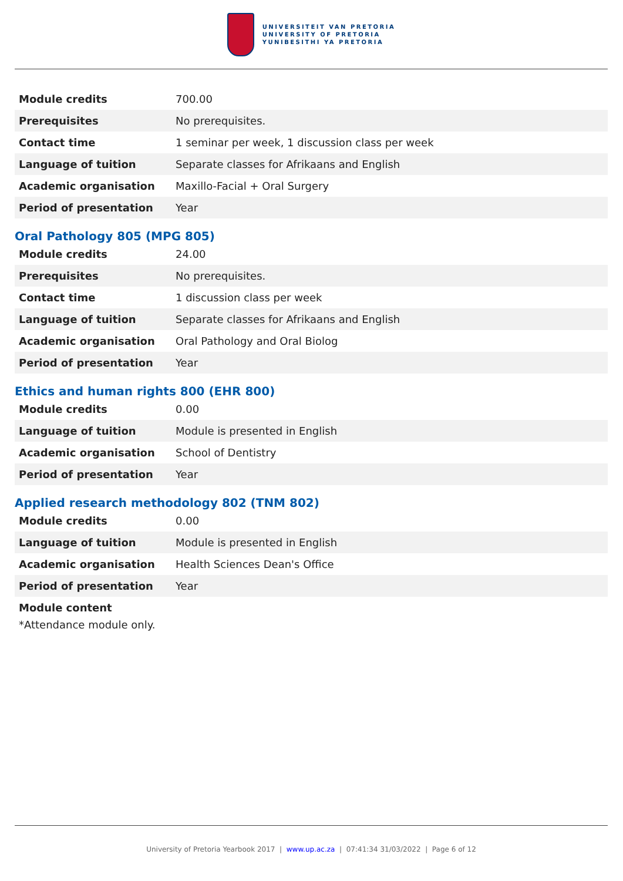UNIVERSITEIT VAN PRETORIA
UNIVERSITY OF PRETORIA
YUNIBESITHI YA PRETORIA
| Module credits | 700.00 |
| Prerequisites | No prerequisites. |
| Contact time | 1 seminar per week, 1 discussion class per week |
| Language of tuition | Separate classes for Afrikaans and English |
| Academic organisation | Maxillo-Facial + Oral Surgery |
| Period of presentation | Year |
Oral Pathology 805 (MPG 805)
| Module credits | 24.00 |
| Prerequisites | No prerequisites. |
| Contact time | 1 discussion class per week |
| Language of tuition | Separate classes for Afrikaans and English |
| Academic organisation | Oral Pathology and Oral Biolog |
| Period of presentation | Year |
Ethics and human rights 800 (EHR 800)
| Module credits | 0.00 |
| Language of tuition | Module is presented in English |
| Academic organisation | School of Dentistry |
| Period of presentation | Year |
Applied research methodology 802 (TNM 802)
| Module credits | 0.00 |
| Language of tuition | Module is presented in English |
| Academic organisation | Health Sciences Dean's Office |
| Period of presentation | Year |
Module content
*Attendance module only.
University of Pretoria Yearbook 2017 | www.up.ac.za | 07:41:34 31/03/2022 | Page 6 of 12